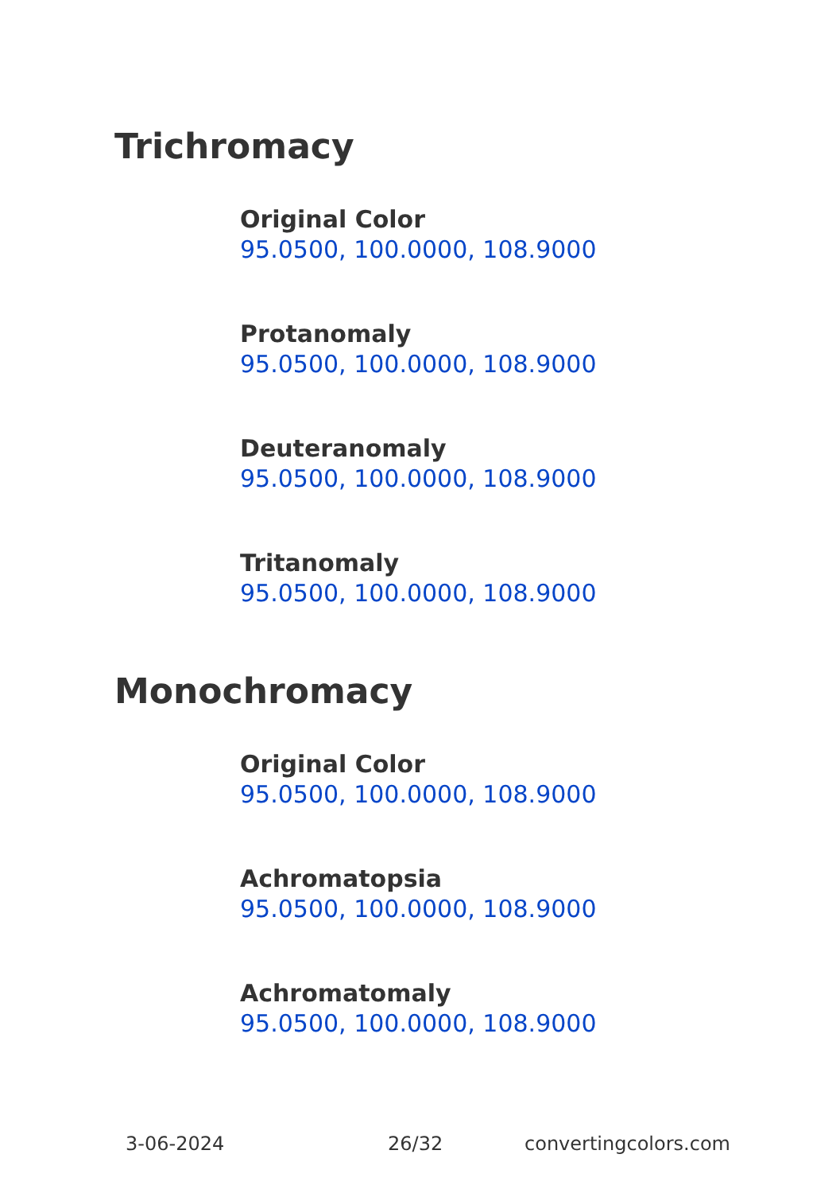Trichromacy
Original Color
95.0500, 100.0000, 108.9000
Protanomaly
95.0500, 100.0000, 108.9000
Deuteranomaly
95.0500, 100.0000, 108.9000
Tritanomaly
95.0500, 100.0000, 108.9000
Monochromacy
Original Color
95.0500, 100.0000, 108.9000
Achromatopsia
95.0500, 100.0000, 108.9000
Achromatomaly
95.0500, 100.0000, 108.9000
3-06-2024 26/32 convertingcolors.com